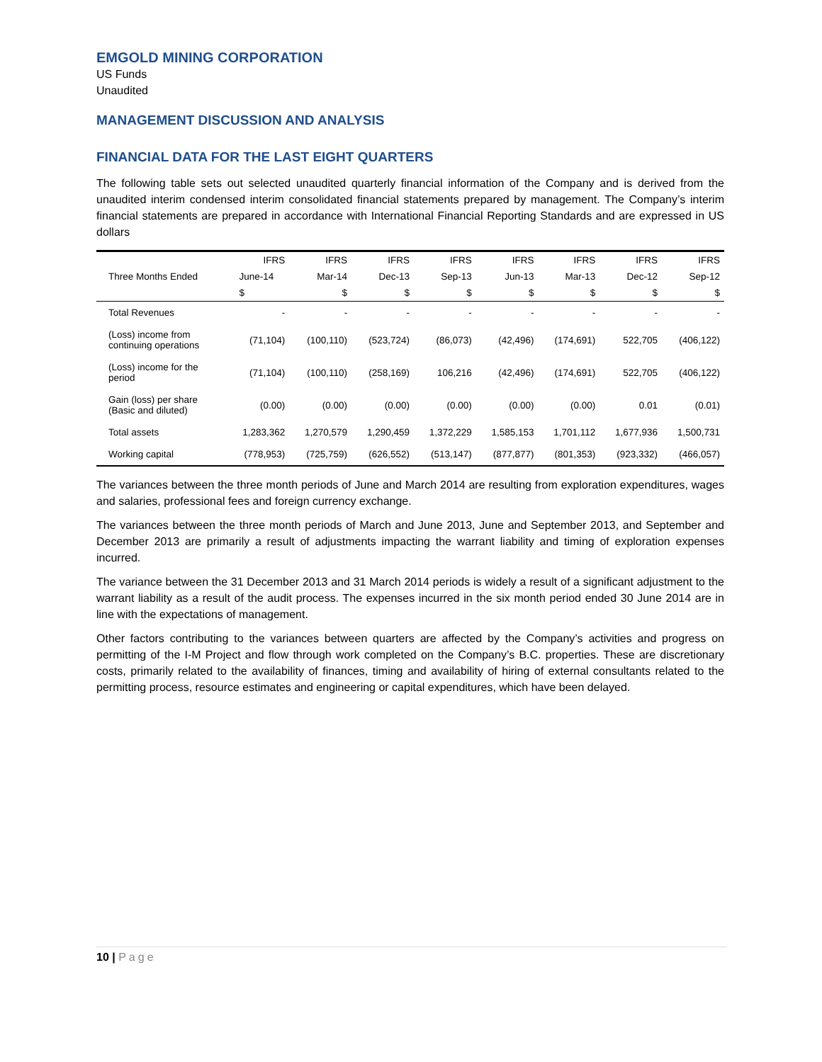EMGOLD MINING CORPORATION
US Funds
Unaudited
MANAGEMENT DISCUSSION AND ANALYSIS
FINANCIAL DATA FOR THE LAST EIGHT QUARTERS
The following table sets out selected unaudited quarterly financial information of the Company and is derived from the unaudited interim condensed interim consolidated financial statements prepared by management. The Company’s interim financial statements are prepared in accordance with International Financial Reporting Standards and are expressed in US dollars
| Three Months Ended | IFRS | IFRS | IFRS | IFRS | IFRS | IFRS | IFRS | IFRS |
| --- | --- | --- | --- | --- | --- | --- | --- | --- |
| | June-14 | Mar-14 | Dec-13 | Sep-13 | Jun-13 | Mar-13 | Dec-12 | Sep-12 |
| | $ | $ | $ | $ | $ | $ | $ | $ |
| Total Revenues | - | - | - | - | - | - | - | - |
| (Loss) income from continuing operations | (71,104) | (100,110) | (523,724) | (86,073) | (42,496) | (174,691) | 522,705 | (406,122) |
| (Loss) income for the period | (71,104) | (100,110) | (258,169) | 106,216 | (42,496) | (174,691) | 522,705 | (406,122) |
| Gain (loss) per share (Basic and diluted) | (0.00) | (0.00) | (0.00) | (0.00) | (0.00) | (0.00) | 0.01 | (0.01) |
| Total assets | 1,283,362 | 1,270,579 | 1,290,459 | 1,372,229 | 1,585,153 | 1,701,112 | 1,677,936 | 1,500,731 |
| Working capital | (778,953) | (725,759) | (626,552) | (513,147) | (877,877) | (801,353) | (923,332) | (466,057) |
The variances between the three month periods of June and March 2014 are resulting from exploration expenditures, wages and salaries, professional fees and foreign currency exchange.
The variances between the three month periods of March and June 2013, June and September 2013, and September and December 2013 are primarily a result of adjustments impacting the warrant liability and timing of exploration expenses incurred.
The variance between the 31 December 2013 and 31 March 2014 periods is widely a result of a significant adjustment to the warrant liability as a result of the audit process. The expenses incurred in the six month period ended 30 June 2014 are in line with the expectations of management.
Other factors contributing to the variances between quarters are affected by the Company’s activities and progress on permitting of the I-M Project and flow through work completed on the Company’s B.C. properties. These are discretionary costs, primarily related to the availability of finances, timing and availability of hiring of external consultants related to the permitting process, resource estimates and engineering or capital expenditures, which have been delayed.
10 | Page